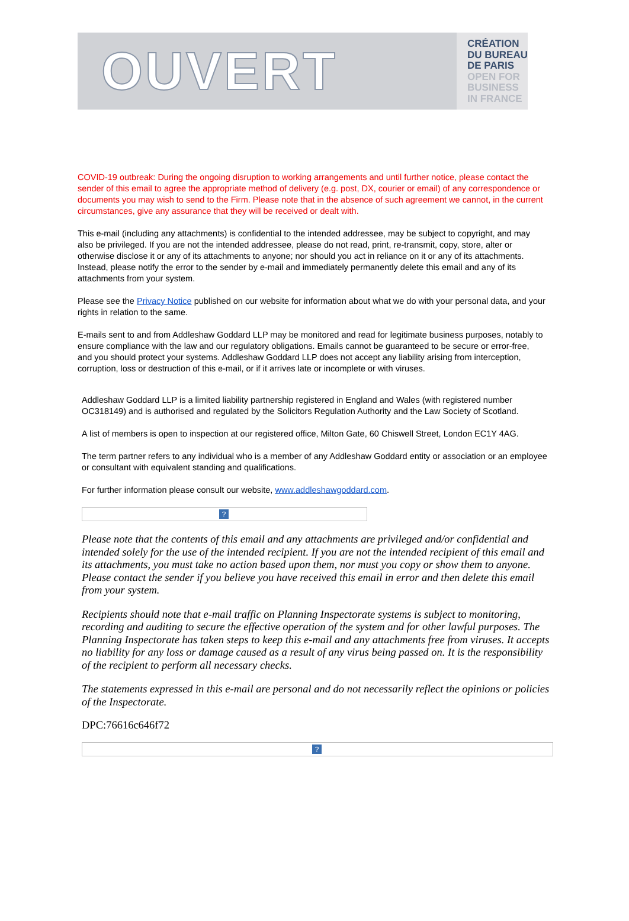OUVERT
CRÉATION
DU BUREAU
DE PARIS
OPEN FOR
BUSINESS
IN FRANCE
COVID-19 outbreak: During the ongoing disruption to working arrangements and until further notice, please contact the sender of this email to agree the appropriate method of delivery (e.g. post, DX, courier or email) of any correspondence or documents you may wish to send to the Firm. Please note that in the absence of such agreement we cannot, in the current circumstances, give any assurance that they will be received or dealt with.
This e-mail (including any attachments) is confidential to the intended addressee, may be subject to copyright, and may also be privileged. If you are not the intended addressee, please do not read, print, re-transmit, copy, store, alter or otherwise disclose it or any of its attachments to anyone; nor should you act in reliance on it or any of its attachments. Instead, please notify the error to the sender by e-mail and immediately permanently delete this email and any of its attachments from your system.
Please see the Privacy Notice published on our website for information about what we do with your personal data, and your rights in relation to the same.
E-mails sent to and from Addleshaw Goddard LLP may be monitored and read for legitimate business purposes, notably to ensure compliance with the law and our regulatory obligations. Emails cannot be guaranteed to be secure or error-free, and you should protect your systems. Addleshaw Goddard LLP does not accept any liability arising from interception, corruption, loss or destruction of this e-mail, or if it arrives late or incomplete or with viruses.
Addleshaw Goddard LLP is a limited liability partnership registered in England and Wales (with registered number OC318149) and is authorised and regulated by the Solicitors Regulation Authority and the Law Society of Scotland.
A list of members is open to inspection at our registered office, Milton Gate, 60 Chiswell Street, London EC1Y 4AG.
The term partner refers to any individual who is a member of any Addleshaw Goddard entity or association or an employee or consultant with equivalent standing and qualifications.
For further information please consult our website, www.addleshawgoddard.com.
?
Please note that the contents of this email and any attachments are privileged and/or confidential and intended solely for the use of the intended recipient. If you are not the intended recipient of this email and its attachments, you must take no action based upon them, nor must you copy or show them to anyone. Please contact the sender if you believe you have received this email in error and then delete this email from your system.
Recipients should note that e-mail traffic on Planning Inspectorate systems is subject to monitoring, recording and auditing to secure the effective operation of the system and for other lawful purposes. The Planning Inspectorate has taken steps to keep this e-mail and any attachments free from viruses. It accepts no liability for any loss or damage caused as a result of any virus being passed on. It is the responsibility of the recipient to perform all necessary checks.
The statements expressed in this e-mail are personal and do not necessarily reflect the opinions or policies of the Inspectorate.
DPC:76616c646f72
?